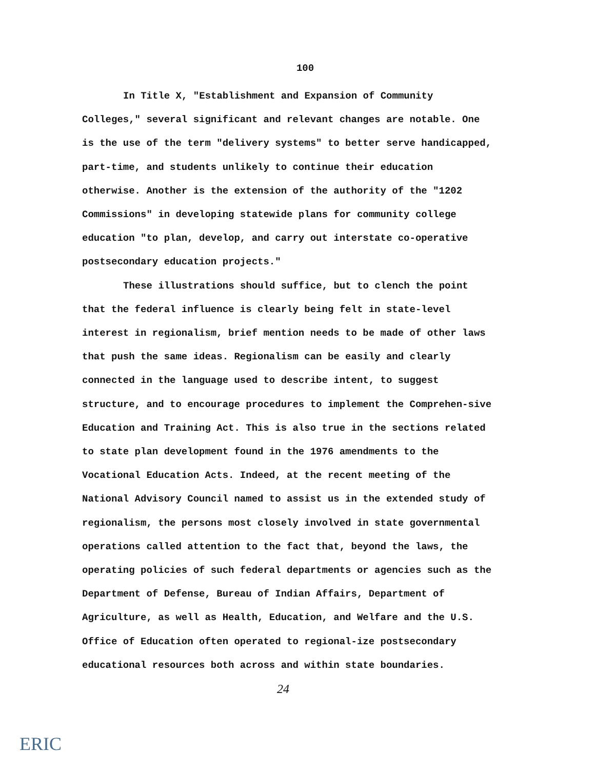100
In Title X, "Establishment and Expansion of Community Colleges," several significant and relevant changes are notable. One is the use of the term "delivery systems" to better serve handicapped, part-time, and students unlikely to continue their education otherwise. Another is the extension of the authority of the "1202 Commissions" in developing statewide plans for community college education "to plan, develop, and carry out interstate co-operative postsecondary education projects."
These illustrations should suffice, but to clench the point that the federal influence is clearly being felt in state-level interest in regionalism, brief mention needs to be made of other laws that push the same ideas. Regionalism can be easily and clearly connected in the language used to describe intent, to suggest structure, and to encourage procedures to implement the Comprehen-sive Education and Training Act. This is also true in the sections related to state plan development found in the 1976 amendments to the Vocational Education Acts. Indeed, at the recent meeting of the National Advisory Council named to assist us in the extended study of regionalism, the persons most closely involved in state governmental operations called attention to the fact that, beyond the laws, the operating policies of such federal departments or agencies such as the Department of Defense, Bureau of Indian Affairs, Department of Agriculture, as well as Health, Education, and Welfare and the U.S. Office of Education often operated to regional-ize postsecondary educational resources both across and within state boundaries. 24
ERIC